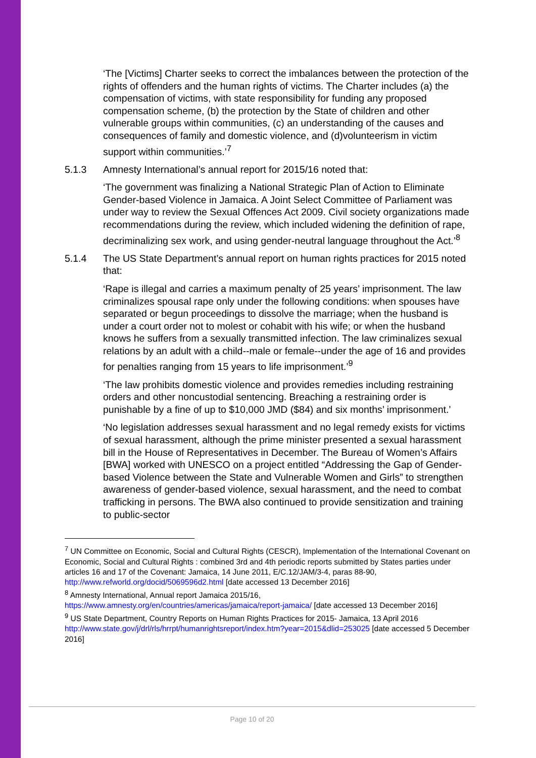‘The [Victims] Charter seeks to correct the imbalances between the protection of the rights of offenders and the human rights of victims. The Charter includes (a) the compensation of victims, with state responsibility for funding any proposed compensation scheme, (b) the protection by the State of children and other vulnerable groups within communities, (c) an understanding of the causes and consequences of family and domestic violence, and (d)volunteerism in victim support within communities.’<sup>7</sup>
5.1.3 Amnesty International’s annual report for 2015/16 noted that:
‘The government was finalizing a National Strategic Plan of Action to Eliminate Gender-based Violence in Jamaica. A Joint Select Committee of Parliament was under way to review the Sexual Offences Act 2009. Civil society organizations made recommendations during the review, which included widening the definition of rape, decriminalizing sex work, and using gender-neutral language throughout the Act.’<sup>8</sup>
5.1.4 The US State Department’s annual report on human rights practices for 2015 noted that:
‘Rape is illegal and carries a maximum penalty of 25 years’ imprisonment. The law criminalizes spousal rape only under the following conditions: when spouses have separated or begun proceedings to dissolve the marriage; when the husband is under a court order not to molest or cohabit with his wife; or when the husband knows he suffers from a sexually transmitted infection. The law criminalizes sexual relations by an adult with a child--male or female--under the age of 16 and provides for penalties ranging from 15 years to life imprisonment.’<sup>9</sup>
‘The law prohibits domestic violence and provides remedies including restraining orders and other noncustodial sentencing. Breaching a restraining order is punishable by a fine of up to $10,000 JMD ($84) and six months’ imprisonment.’
‘No legislation addresses sexual harassment and no legal remedy exists for victims of sexual harassment, although the prime minister presented a sexual harassment bill in the House of Representatives in December. The Bureau of Women’s Affairs [BWA] worked with UNESCO on a project entitled “Addressing the Gap of Gender-based Violence between the State and Vulnerable Women and Girls” to strengthen awareness of gender-based violence, sexual harassment, and the need to combat trafficking in persons. The BWA also continued to provide sensitization and training to public-sector
<sup>7</sup> UN Committee on Economic, Social and Cultural Rights (CESCR), Implementation of the International Covenant on Economic, Social and Cultural Rights : combined 3rd and 4th periodic reports submitted by States parties under articles 16 and 17 of the Covenant: Jamaica, 14 June 2011, E/C.12/JAM/3-4, paras 88-90, http://www.refworld.org/docid/5069596d2.html [date accessed 13 December 2016]
<sup>8</sup> Amnesty International, Annual report Jamaica 2015/16, https://www.amnesty.org/en/countries/americas/jamaica/report-jamaica/ [date accessed 13 December 2016]
<sup>9</sup> US State Department, Country Reports on Human Rights Practices for 2015- Jamaica, 13 April 2016 http://www.state.gov/j/drl/rls/hrrpt/humanrightsreport/index.htm?year=2015&dlid=253025 [date accessed 5 December 2016]
Page 10 of 20